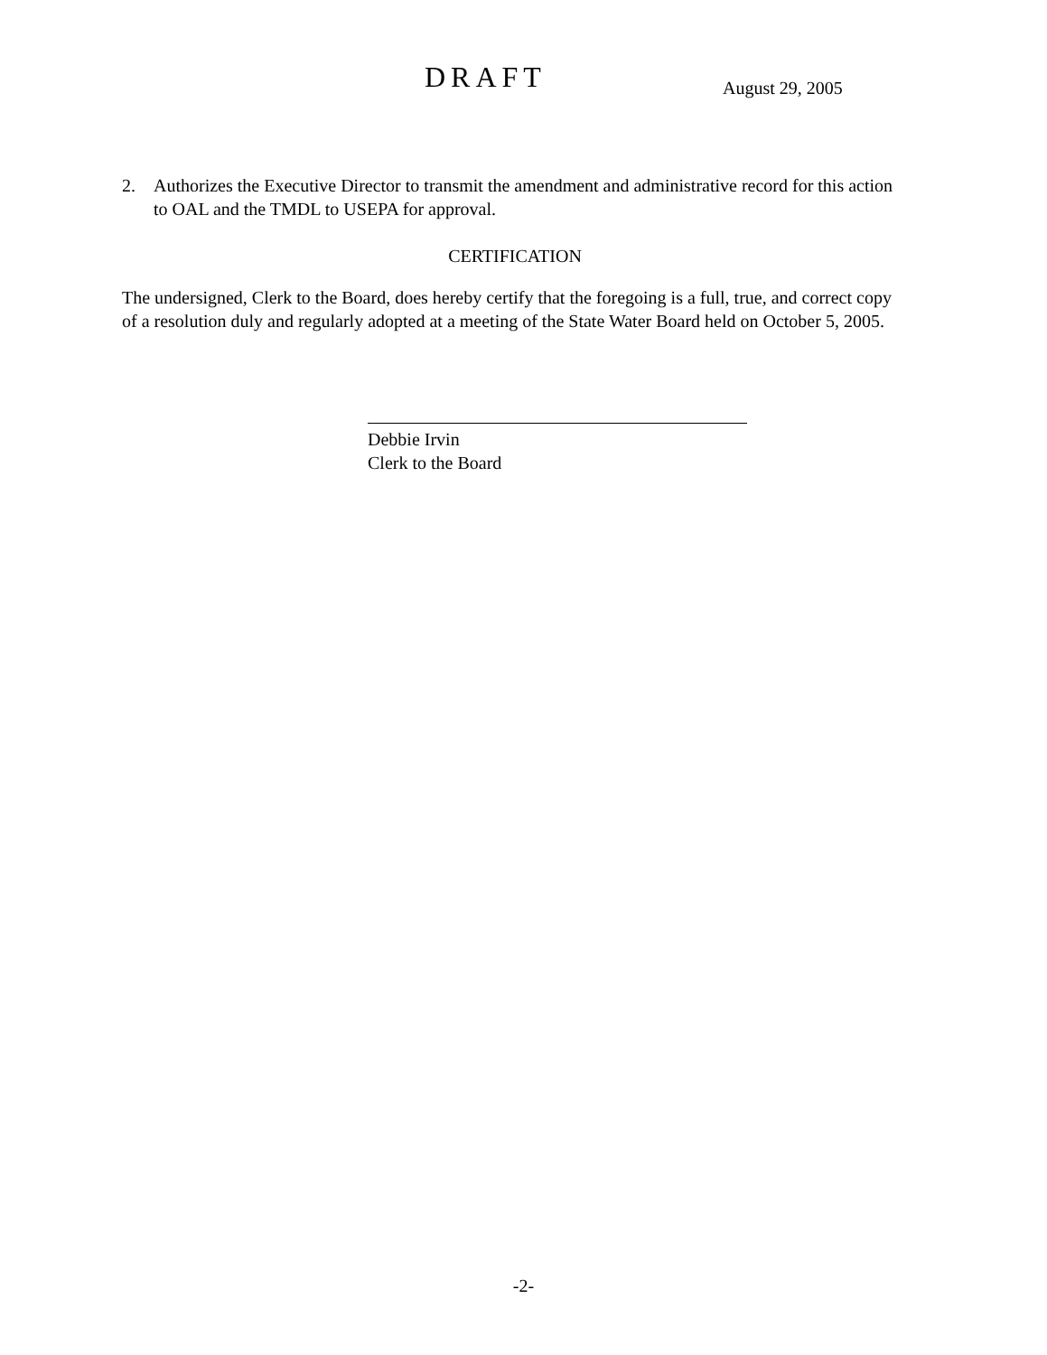DRAFT August 29, 2005
2. Authorizes the Executive Director to transmit the amendment and administrative record for this action to OAL and the TMDL to USEPA for approval.
CERTIFICATION
The undersigned, Clerk to the Board, does hereby certify that the foregoing is a full, true, and correct copy of a resolution duly and regularly adopted at a meeting of the State Water Board held on October 5, 2005.
Debbie Irvin
Clerk to the Board
-2-